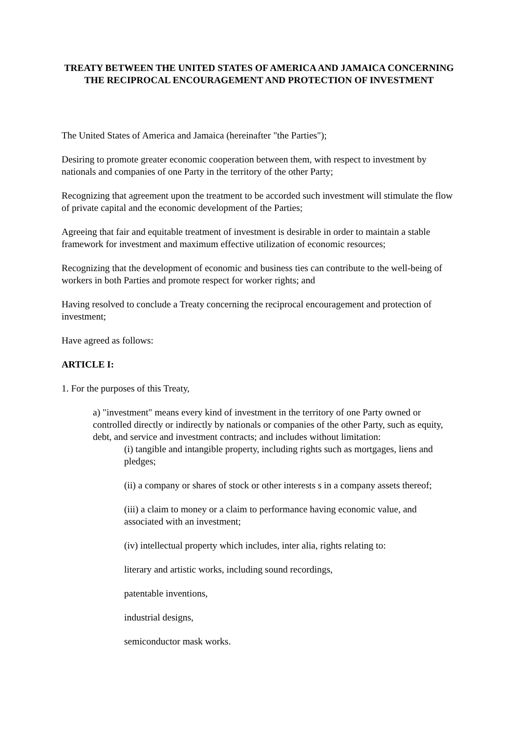TREATY BETWEEN THE UNITED STATES OF AMERICA AND JAMAICA CONCERNING THE RECIPROCAL ENCOURAGEMENT AND PROTECTION OF INVESTMENT
The United States of America and Jamaica (hereinafter "the Parties");
Desiring to promote greater economic cooperation between them, with respect to investment by nationals and companies of one Party in the territory of the other Party;
Recognizing that agreement upon the treatment to be accorded such investment will stimulate the flow of private capital and the economic development of the Parties;
Agreeing that fair and equitable treatment of investment is desirable in order to maintain a stable framework for investment and maximum effective utilization of economic resources;
Recognizing that the development of economic and business ties can contribute to the well-being of workers in both Parties and promote respect for worker rights; and
Having resolved to conclude a Treaty concerning the reciprocal encouragement and protection of investment;
Have agreed as follows:
ARTICLE I:
1. For the purposes of this Treaty,
a) "investment" means every kind of investment in the territory of one Party owned or controlled directly or indirectly by nationals or companies of the other Party, such as equity, debt, and service and investment contracts; and includes without limitation:
(i) tangible and intangible property, including rights such as mortgages, liens and pledges;
(ii) a company or shares of stock or other interests s in a company assets thereof;
(iii) a claim to money or a claim to performance having economic value, and associated with an investment;
(iv) intellectual property which includes, inter alia, rights relating to:
literary and artistic works, including sound recordings,
patentable inventions,
industrial designs,
semiconductor mask works.